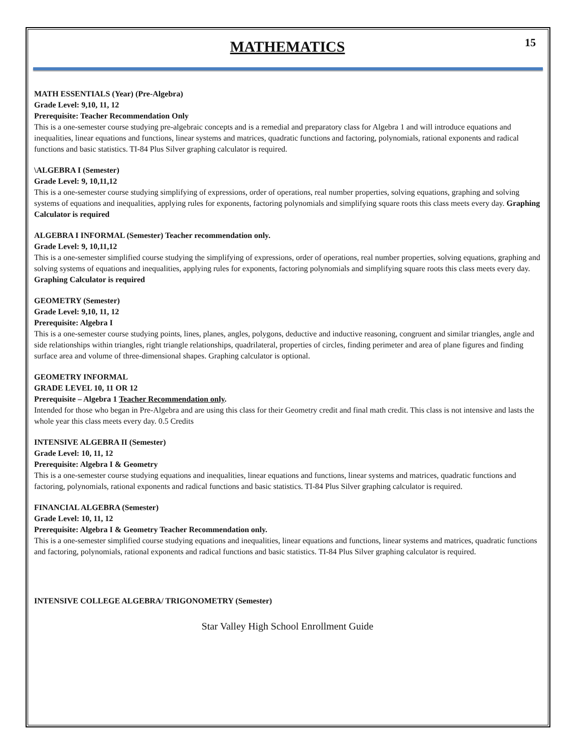15
MATHEMATICS
MATH ESSENTIALS (Year) (Pre-Algebra)
Grade Level: 9,10, 11, 12
Prerequisite: Teacher Recommendation Only
This is a one-semester course studying pre-algebraic concepts and is a remedial and preparatory class for Algebra 1 and will introduce equations and inequalities, linear equations and functions, linear systems and matrices, quadratic functions and factoring, polynomials, rational exponents and radical functions and basic statistics. TI-84 Plus Silver graphing calculator is required.
\ALGEBRA I (Semester)
Grade Level: 9, 10,11,12
This is a one-semester course studying simplifying of expressions, order of operations, real number properties, solving equations, graphing and solving systems of equations and inequalities, applying rules for exponents, factoring polynomials and simplifying square roots this class meets every day. Graphing Calculator is required
ALGEBRA I INFORMAL (Semester) Teacher recommendation only.
Grade Level: 9, 10,11,12
This is a one-semester simplified course studying the simplifying of expressions, order of operations, real number properties, solving equations, graphing and solving systems of equations and inequalities, applying rules for exponents, factoring polynomials and simplifying square roots this class meets every day. Graphing Calculator is required
GEOMETRY (Semester)
Grade Level: 9,10, 11, 12
Prerequisite: Algebra I
This is a one-semester course studying points, lines, planes, angles, polygons, deductive and inductive reasoning, congruent and similar triangles, angle and side relationships within triangles, right triangle relationships, quadrilateral, properties of circles, finding perimeter and area of plane figures and finding surface area and volume of three-dimensional shapes. Graphing calculator is optional.
GEOMETRY INFORMAL
GRADE LEVEL 10, 11 OR 12
Prerequisite – Algebra 1 Teacher Recommendation only.
Intended for those who began in Pre-Algebra and are using this class for their Geometry credit and final math credit. This class is not intensive and lasts the whole year this class meets every day. 0.5 Credits
INTENSIVE ALGEBRA II (Semester)
Grade Level: 10, 11, 12
Prerequisite: Algebra I & Geometry
This is a one-semester course studying equations and inequalities, linear equations and functions, linear systems and matrices, quadratic functions and factoring, polynomials, rational exponents and radical functions and basic statistics. TI-84 Plus Silver graphing calculator is required.
FINANCIAL ALGEBRA (Semester)
Grade Level: 10, 11, 12
Prerequisite: Algebra I & Geometry Teacher Recommendation only.
This is a one-semester simplified course studying equations and inequalities, linear equations and functions, linear systems and matrices, quadratic functions and factoring, polynomials, rational exponents and radical functions and basic statistics. TI-84 Plus Silver graphing calculator is required.
INTENSIVE COLLEGE ALGEBRA/ TRIGONOMETRY (Semester)
Star Valley High School Enrollment Guide